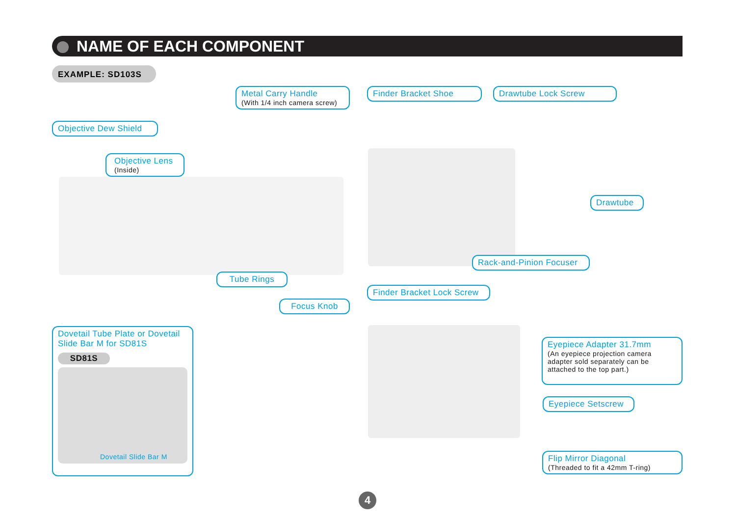NAME OF EACH COMPONENT
EXAMPLE: SD103S
Metal Carry Handle
(With 1/4 inch camera screw)
Finder Bracket Shoe Drawtube Lock Screw
Objective Dew Shield
Objective Lens
(Inside)
Drawtube
Rack-and-Pinion Focuser
Tube Rings
Finder Bracket Lock Screw
Focus Knob
Dovetail Tube Plate or Dovetail Slide Bar M for SD81S
SD81S
Dovetail Slide Bar M
Eyepiece Adapter 31.7mm
(An eyepiece projection camera adapter sold separately can be attached to the top part.)
Eyepiece Setscrew
Flip Mirror Diagonal
(Threaded to fit a 42mm T-ring)
4